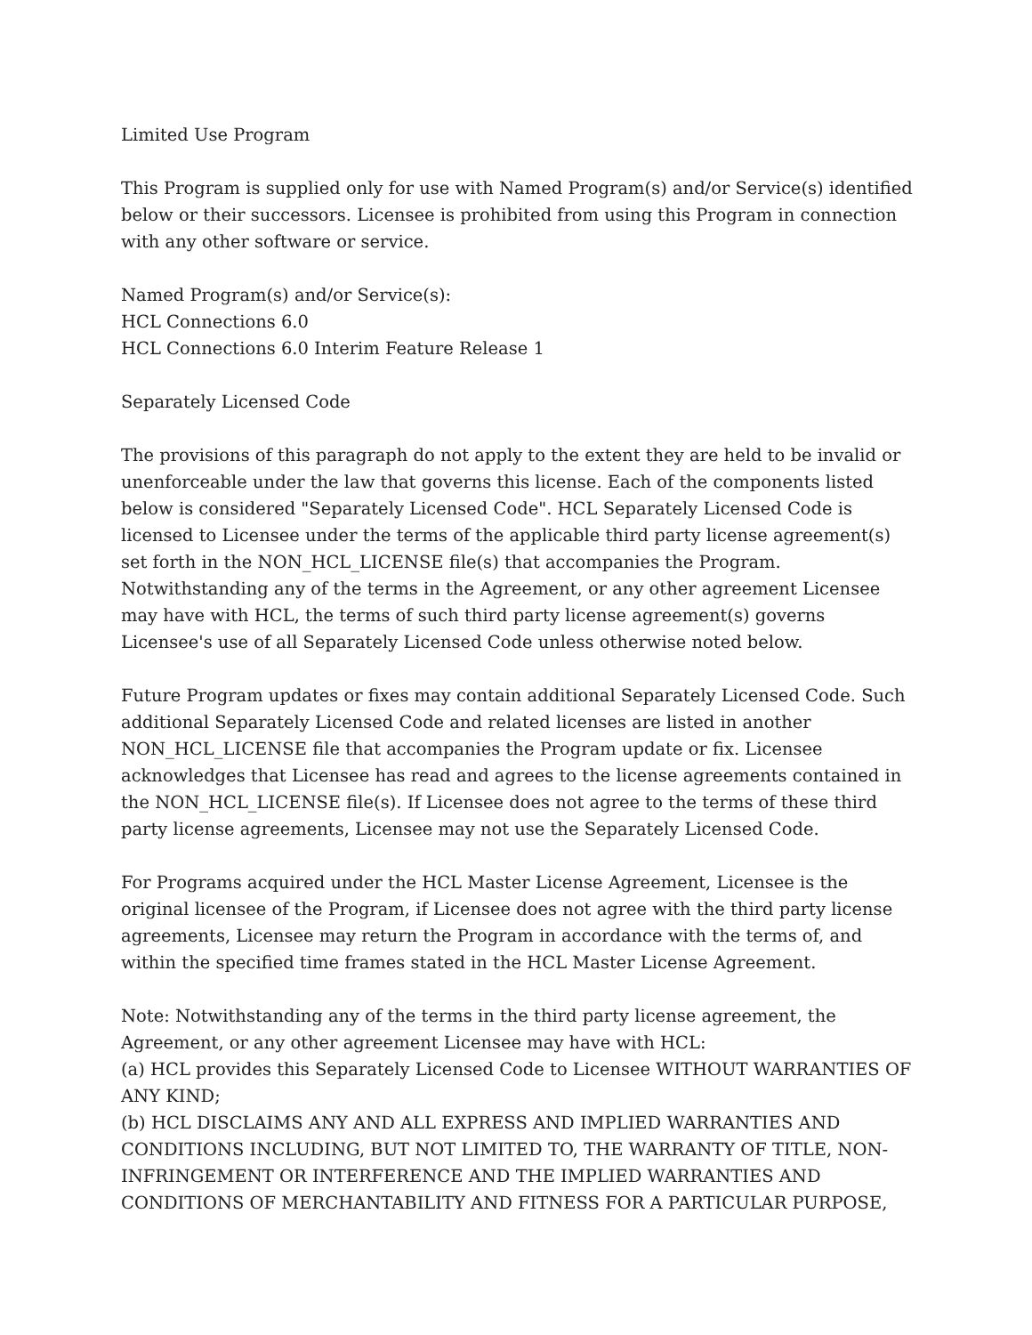Limited Use Program
This Program is supplied only for use with Named Program(s) and/or Service(s) identified below or their successors. Licensee is prohibited from using this Program in connection with any other software or service.
Named Program(s) and/or Service(s):
HCL Connections 6.0
HCL Connections 6.0 Interim Feature Release 1
Separately Licensed Code
The provisions of this paragraph do not apply to the extent they are held to be invalid or unenforceable under the law that governs this license. Each of the components listed below is considered "Separately Licensed Code". HCL Separately Licensed Code is licensed to Licensee under the terms of the applicable third party license agreement(s) set forth in the NON_HCL_LICENSE file(s) that accompanies the Program. Notwithstanding any of the terms in the Agreement, or any other agreement Licensee may have with HCL, the terms of such third party license agreement(s) governs Licensee's use of all Separately Licensed Code unless otherwise noted below.
Future Program updates or fixes may contain additional Separately Licensed Code. Such additional Separately Licensed Code and related licenses are listed in another NON_HCL_LICENSE file that accompanies the Program update or fix. Licensee acknowledges that Licensee has read and agrees to the license agreements contained in the NON_HCL_LICENSE file(s). If Licensee does not agree to the terms of these third party license agreements, Licensee may not use the Separately Licensed Code.
For Programs acquired under the HCL Master License Agreement, Licensee is the original licensee of the Program, if Licensee does not agree with the third party license agreements, Licensee may return the Program in accordance with the terms of, and within the specified time frames stated in the HCL Master License Agreement.
Note: Notwithstanding any of the terms in the third party license agreement, the Agreement, or any other agreement Licensee may have with HCL:
(a) HCL provides this Separately Licensed Code to Licensee WITHOUT WARRANTIES OF ANY KIND;
(b) HCL DISCLAIMS ANY AND ALL EXPRESS AND IMPLIED WARRANTIES AND CONDITIONS INCLUDING, BUT NOT LIMITED TO, THE WARRANTY OF TITLE, NON-INFRINGEMENT OR INTERFERENCE AND THE IMPLIED WARRANTIES AND CONDITIONS OF MERCHANTABILITY AND FITNESS FOR A PARTICULAR PURPOSE,